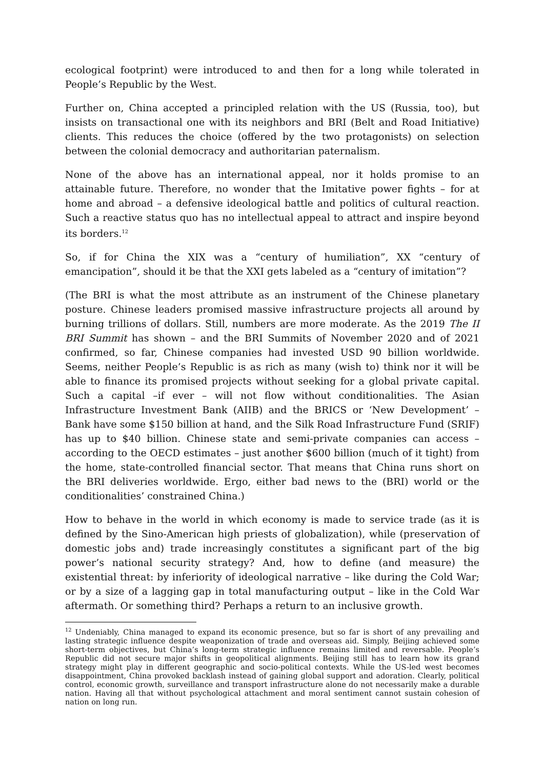ecological footprint) were introduced to and then for a long while tolerated in People’s Republic by the West.
Further on, China accepted a principled relation with the US (Russia, too), but insists on transactional one with its neighbors and BRI (Belt and Road Initiative) clients. This reduces the choice (offered by the two protagonists) on selection between the colonial democracy and authoritarian paternalism.
None of the above has an international appeal, nor it holds promise to an attainable future. Therefore, no wonder that the Imitative power fights – for at home and abroad – a defensive ideological battle and politics of cultural reaction. Such a reactive status quo has no intellectual appeal to attract and inspire beyond its borders.<sup>12</sup>
So, if for China the XIX was a “century of humiliation”, XX “century of emancipation”, should it be that the XXI gets labeled as a “century of imitation”?
(The BRI is what the most attribute as an instrument of the Chinese planetary posture. Chinese leaders promised massive infrastructure projects all around by burning trillions of dollars. Still, numbers are more moderate. As the 2019 The II BRI Summit has shown – and the BRI Summits of November 2020 and of 2021 confirmed, so far, Chinese companies had invested USD 90 billion worldwide. Seems, neither People’s Republic is as rich as many (wish to) think nor it will be able to finance its promised projects without seeking for a global private capital. Such a capital –if ever – will not flow without conditionalities. The Asian Infrastructure Investment Bank (AIIB) and the BRICS or ‘New Development’ – Bank have some $150 billion at hand, and the Silk Road Infrastructure Fund (SRIF) has up to $40 billion. Chinese state and semi-private companies can access – according to the OECD estimates – just another $600 billion (much of it tight) from the home, state-controlled financial sector. That means that China runs short on the BRI deliveries worldwide. Ergo, either bad news to the (BRI) world or the conditionalities’ constrained China.)
How to behave in the world in which economy is made to service trade (as it is defined by the Sino-American high priests of globalization), while (preservation of domestic jobs and) trade increasingly constitutes a significant part of the big power’s national security strategy? And, how to define (and measure) the existential threat: by inferiority of ideological narrative – like during the Cold War; or by a size of a lagging gap in total manufacturing output – like in the Cold War aftermath. Or something third? Perhaps a return to an inclusive growth.
<sup>12</sup> Undeniably, China managed to expand its economic presence, but so far is short of any prevailing and lasting strategic influence despite weaponization of trade and overseas aid. Simply, Beijing achieved some short-term objectives, but China’s long-term strategic influence remains limited and reversable. People’s Republic did not secure major shifts in geopolitical alignments. Beijing still has to learn how its grand strategy might play in different geographic and socio-political contexts. While the US-led west becomes disappointment, China provoked backlash instead of gaining global support and adoration. Clearly, political control, economic growth, surveillance and transport infrastructure alone do not necessarily make a durable nation. Having all that without psychological attachment and moral sentiment cannot sustain cohesion of nation on long run.